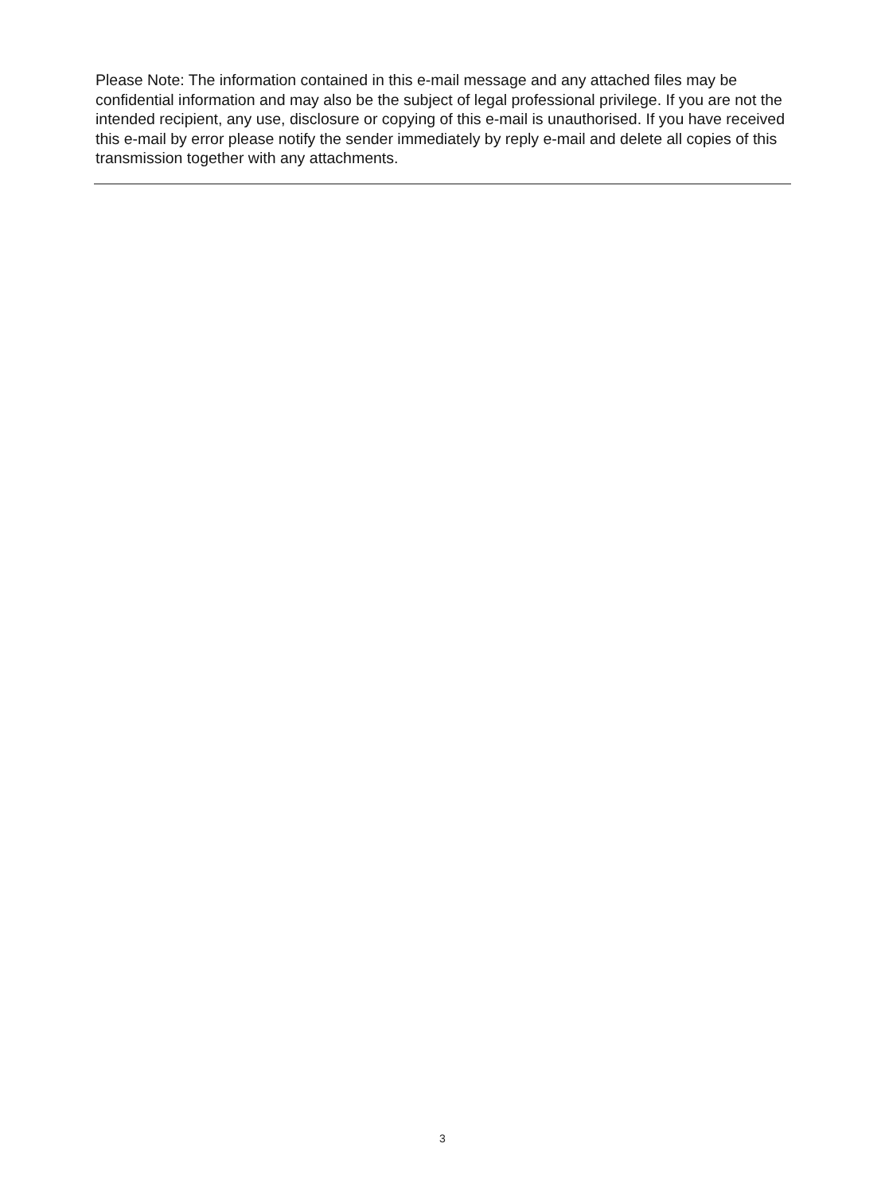Please Note: The information contained in this e-mail message and any attached files may be confidential information and may also be the subject of legal professional privilege. If you are not the intended recipient, any use, disclosure or copying of this e-mail is unauthorised. If you have received this e-mail by error please notify the sender immediately by reply e-mail and delete all copies of this transmission together with any attachments.
3